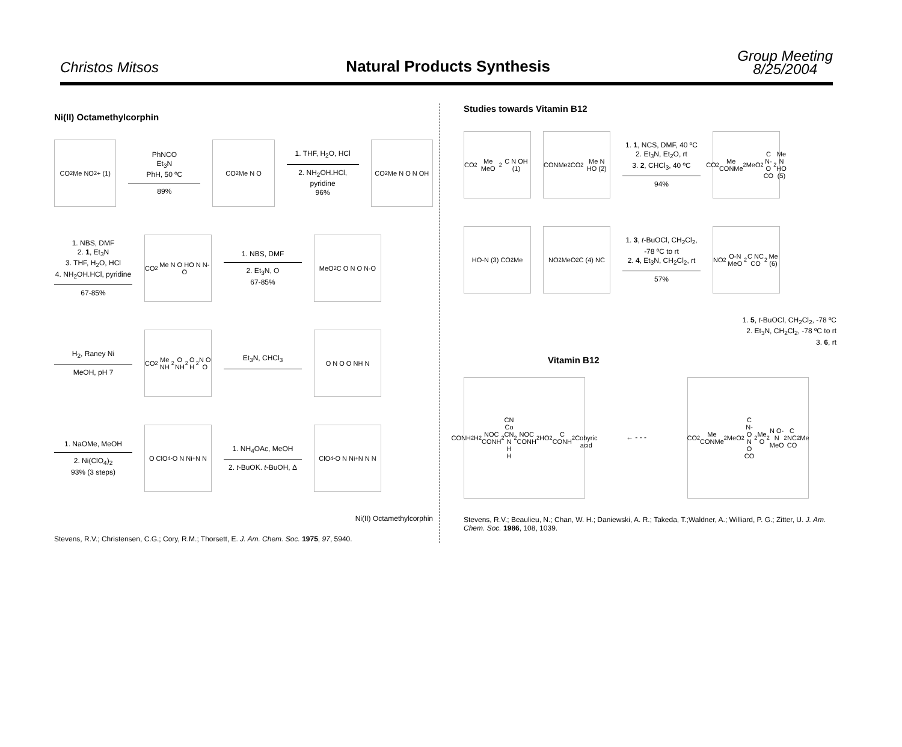Christos Mitsos
Natural Products Synthesis
Group Meeting
8/25/2004
Ni(II) Octamethylcorphin
CO<sub>2</sub>Me NO<sub>2</sub> + (1)
PhNCO
Et<sub>3</sub>N
PhH, 50 ºC
89%
CO<sub>2</sub>Me N O
1. THF, H<sub>2</sub>O, HCl
2. NH<sub>2</sub>OH.HCl, pyridine
96%
CO<sub>2</sub>Me N O N OH
1. NBS, DMF
2. 1, Et<sub>3</sub>N
3. THF, H<sub>2</sub>O, HCl
4. NH<sub>2</sub>OH.HCl, pyridine
67-85%
CO<sub>2</sub>Me N O HO N N-O
1. NBS, DMF
2. Et<sub>3</sub>N, O
67-85%
MeO<sub>2</sub>C O N O N-O
H<sub>2</sub>, Raney Ni
MeOH, pH 7
CO<sub>2</sub>Me NH<sub>2</sub> O NH<sub>2</sub> O H<sub>2</sub>N O O
Et<sub>3</sub>N, CHCl<sub>3</sub>
O N O O NH N
1. NaOMe, MeOH
2. Ni(ClO<sub>4</sub>)<sub>2</sub>
93% (3 steps)
O ClO<sub>4</sub><sup>-</sup> O N Ni<sup>+</sup> N N
1. NH<sub>4</sub>OAc, MeOH
2. t-BuOK. t-BuOH, Δ
ClO<sub>4</sub><sup>-</sup> O N Ni<sup>+</sup> N N N
Ni(II) Octamethylcorphin
Stevens, R.V.; Christensen, C.G.; Cory, R.M.; Thorsett, E. J. Am. Chem. Soc. 1975, 97, 5940.
Studies towards Vitamin B12
CO<sub>2</sub>Me MeO<sub>2</sub>C N OH (1)
CONMe<sub>2</sub> CO<sub>2</sub>Me N HO (2)
1. 1, NCS, DMF, 40 ºC
2. Et<sub>3</sub>N, Et<sub>2</sub>O, rt
3. 2, CHCl<sub>3</sub>, 40 ºC
94%
CO<sub>2</sub>Me CONMe<sub>2</sub> MeO<sub>2</sub>C N-O CO<sub>2</sub>Me N HO (5)
HO-N (3) CO<sub>2</sub>Me NO<sub>2</sub> MeO<sub>2</sub>C (4) NC
1. 3, t-BuOCl, CH<sub>2</sub>Cl<sub>2</sub>, -78 ºC to rt
2. 4, Et<sub>3</sub>N, CH<sub>2</sub>Cl<sub>2</sub>, rt
57%
NO<sub>2</sub> O-N MeO<sub>2</sub>C NC CO<sub>2</sub>Me (6)
1. 5, t-BuOCl, CH<sub>2</sub>Cl<sub>2</sub>, -78 ºC
2. Et<sub>3</sub>N, CH<sub>2</sub>Cl<sub>2</sub>, -78 ºC to rt
3. 6, rt
Vitamin B12
CONH<sub>2</sub> H<sub>2</sub>NOC CONH<sub>2</sub> CN Co CN N H H<sub>2</sub>NOC CONH<sub>2</sub> HO<sub>2</sub>C CONH<sub>2</sub>
Cobyric acid
← - - -
CO<sub>2</sub>Me CONMe<sub>2</sub> MeO<sub>2</sub>C N-O N O CO<sub>2</sub>Me O<sub>2</sub>N O-N MeO<sub>2</sub>C NC CO<sub>2</sub>Me
Stevens, R.V.; Beaulieu, N.; Chan, W. H.; Daniewski, A. R.; Takeda, T.;Waldner, A.; Williard, P. G.; Zitter, U. J. Am. Chem. Soc. 1986, 108, 1039.